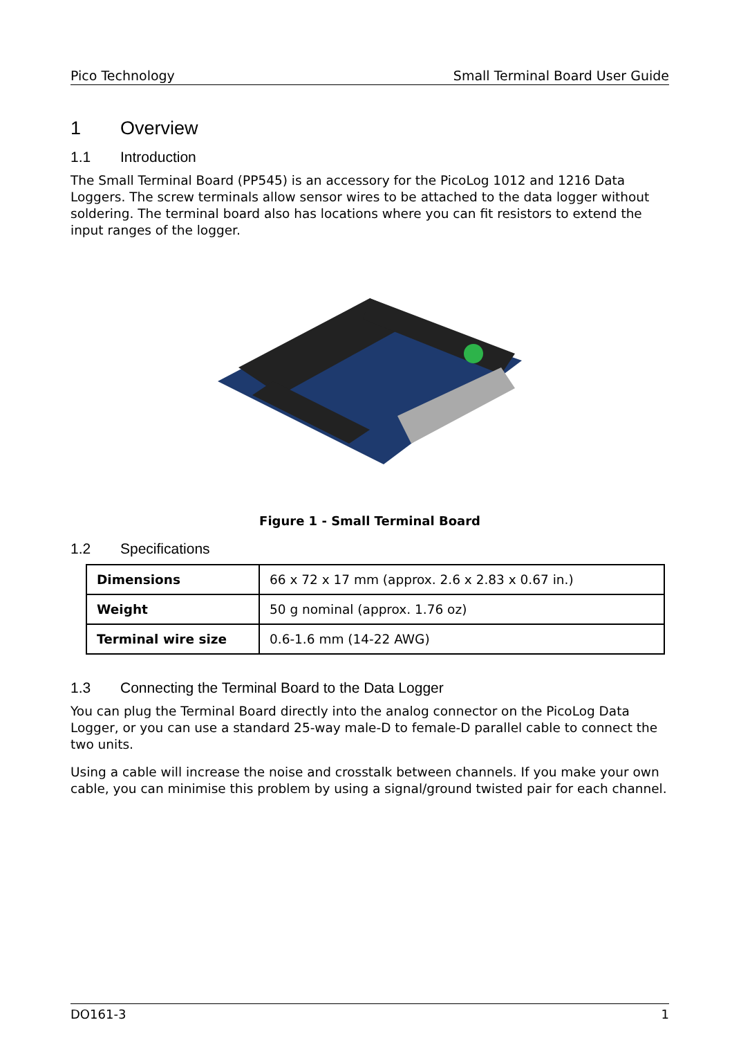Pico Technology Small Terminal Board User Guide
1 Overview
1.1 Introduction
The Small Terminal Board (PP545) is an accessory for the PicoLog 1012 and 1216 Data Loggers. The screw terminals allow sensor wires to be attached to the data logger without soldering. The terminal board also has locations where you can fit resistors to extend the input ranges of the logger.
Figure 1 - Small Terminal Board
1.2 Specifications
| Dimensions | 66 x 72 x 17 mm (approx. 2.6 x 2.83 x 0.67 in.) |
| Weight | 50 g nominal (approx. 1.76 oz) |
| Terminal wire size | 0.6-1.6 mm (14-22 AWG) |
1.3 Connecting the Terminal Board to the Data Logger
You can plug the Terminal Board directly into the analog connector on the PicoLog Data Logger, or you can use a standard 25-way male-D to female-D parallel cable to connect the two units.
Using a cable will increase the noise and crosstalk between channels. If you make your own cable, you can minimise this problem by using a signal/ground twisted pair for each channel.
DO161-3 1